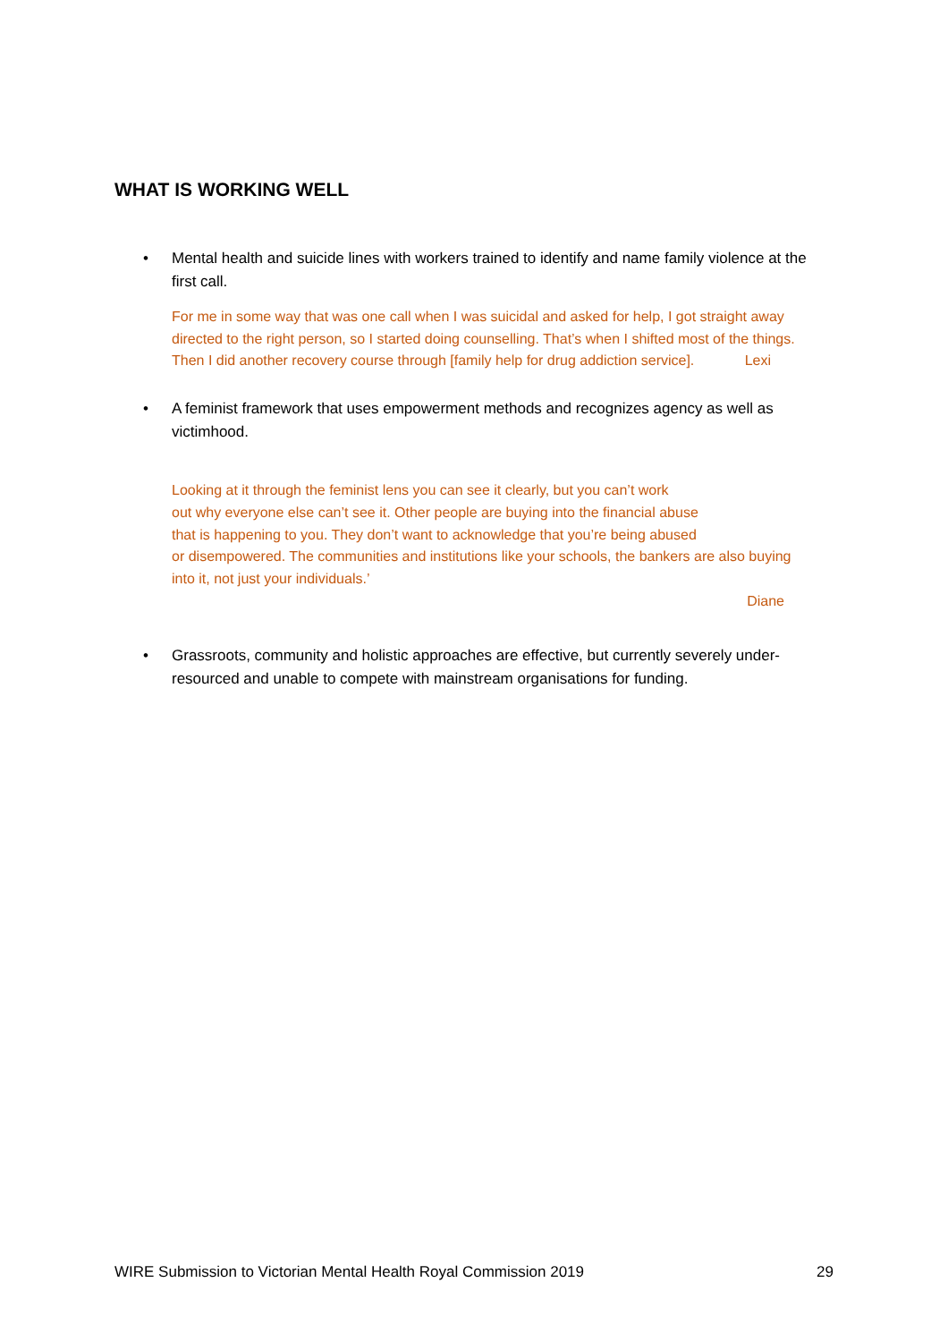WHAT IS WORKING WELL
• Mental health and suicide lines with workers trained to identify and name family violence at the first call.
For me in some way that was one call when I was suicidal and asked for help, I got straight away directed to the right person, so I started doing counselling. That’s when I shifted most of the things. Then I did another recovery course through [family help for drug addiction service].
Lexi
• A feminist framework that uses empowerment methods and recognizes agency as well as victimhood.
Looking at it through the feminist lens you can see it clearly, but you can’t work
out why everyone else can’t see it. Other people are buying into the financial abuse
that is happening to you. They don’t want to acknowledge that you’re being abused
or disempowered. The communities and institutions like your schools, the bankers are also buying into it, not just your individuals.’
Diane
• Grassroots, community and holistic approaches are effective, but currently severely under-resourced and unable to compete with mainstream organisations for funding.
WIRE Submission to Victorian Mental Health Royal Commission 2019 29